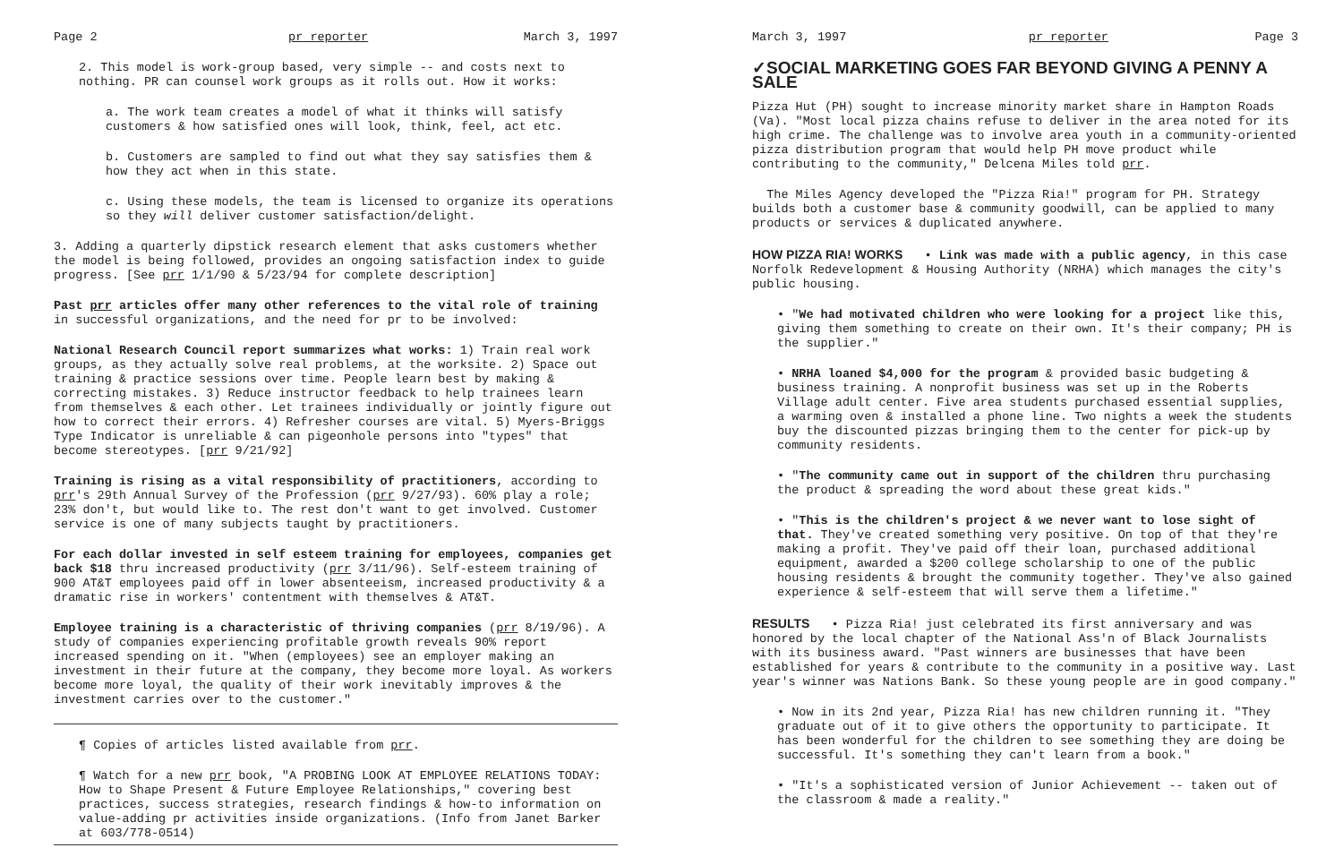Page 2 pr reporter March 3, 1997
2. This model is work-group based, very simple -- and costs next to nothing. PR can counsel work groups as it rolls out. How it works:
a. The work team creates a model of what it thinks will satisfy customers & how satisfied ones will look, think, feel, act etc.
b. Customers are sampled to find out what they say satisfies them & how they act when in this state.
c. Using these models, the team is licensed to organize its operations so they will deliver customer satisfaction/delight.
3. Adding a quarterly dipstick research element that asks customers whether the model is being followed, provides an ongoing satisfaction index to guide progress. [See prr 1/1/90 & 5/23/94 for complete description]
Past prr articles offer many other references to the vital role of training in successful organizations, and the need for pr to be involved:
National Research Council report summarizes what works: 1) Train real work groups, as they actually solve real problems, at the worksite. 2) Space out training & practice sessions over time. People learn best by making & correcting mistakes. 3) Reduce instructor feedback to help trainees learn from themselves & each other. Let trainees individually or jointly figure out how to correct their errors. 4) Refresher courses are vital. 5) Myers-Briggs Type Indicator is unreliable & can pigeonhole persons into "types" that become stereotypes. [prr 9/21/92]
Training is rising as a vital responsibility of practitioners, according to prr's 29th Annual Survey of the Profession (prr 9/27/93). 60% play a role; 23% don't, but would like to. The rest don't want to get involved. Customer service is one of many subjects taught by practitioners.
For each dollar invested in self esteem training for employees, companies get back $18 thru increased productivity (prr 3/11/96). Self-esteem training of 900 AT&T employees paid off in lower absenteeism, increased productivity & a dramatic rise in workers' contentment with themselves & AT&T.
Employee training is a characteristic of thriving companies (prr 8/19/96). A study of companies experiencing profitable growth reveals 90% report increased spending on it. "When (employees) see an employer making an investment in their future at the company, they become more loyal. As workers become more loyal, the quality of their work inevitably improves & the investment carries over to the customer."
¶ Copies of articles listed available from prr.
¶ Watch for a new prr book, "A PROBING LOOK AT EMPLOYEE RELATIONS TODAY: How to Shape Present & Future Employee Relationships," covering best practices, success strategies, research findings & how-to information on value-adding pr activities inside organizations. (Info from Janet Barker at 603/778-0514)
March 3, 1997 pr reporter Page 3
✓SOCIAL MARKETING GOES FAR BEYOND GIVING A PENNY A SALE
Pizza Hut (PH) sought to increase minority market share in Hampton Roads (Va). "Most local pizza chains refuse to deliver in the area noted for its high crime. The challenge was to involve area youth in a community-oriented pizza distribution program that would help PH move product while contributing to the community," Delcena Miles told prr.
The Miles Agency developed the "Pizza Ria!" program for PH. Strategy builds both a customer base & community goodwill, can be applied to many products or services & duplicated anywhere.
HOW PIZZA RIA! WORKS • Link was made with a public agency, in this case Norfolk Redevelopment & Housing Authority (NRHA) which manages the city's public housing.
• "We had motivated children who were looking for a project like this, giving them something to create on their own. It's their company; PH is the supplier."
• NRHA loaned $4,000 for the program & provided basic budgeting & business training. A nonprofit business was set up in the Roberts Village adult center. Five area students purchased essential supplies, a warming oven & installed a phone line. Two nights a week the students buy the discounted pizzas bringing them to the center for pick-up by community residents.
• "The community came out in support of the children thru purchasing the product & spreading the word about these great kids."
• "This is the children's project & we never want to lose sight of that. They've created something very positive. On top of that they're making a profit. They've paid off their loan, purchased additional equipment, awarded a $200 college scholarship to one of the public housing residents & brought the community together. They've also gained experience & self-esteem that will serve them a lifetime."
RESULTS • Pizza Ria! just celebrated its first anniversary and was honored by the local chapter of the National Ass'n of Black Journalists with its business award. "Past winners are businesses that have been established for years & contribute to the community in a positive way. Last year's winner was Nations Bank. So these young people are in good company."
• Now in its 2nd year, Pizza Ria! has new children running it. "They graduate out of it to give others the opportunity to participate. It has been wonderful for the children to see something they are doing be successful. It's something they can't learn from a book."
• "It's a sophisticated version of Junior Achievement -- taken out of the classroom & made a reality."